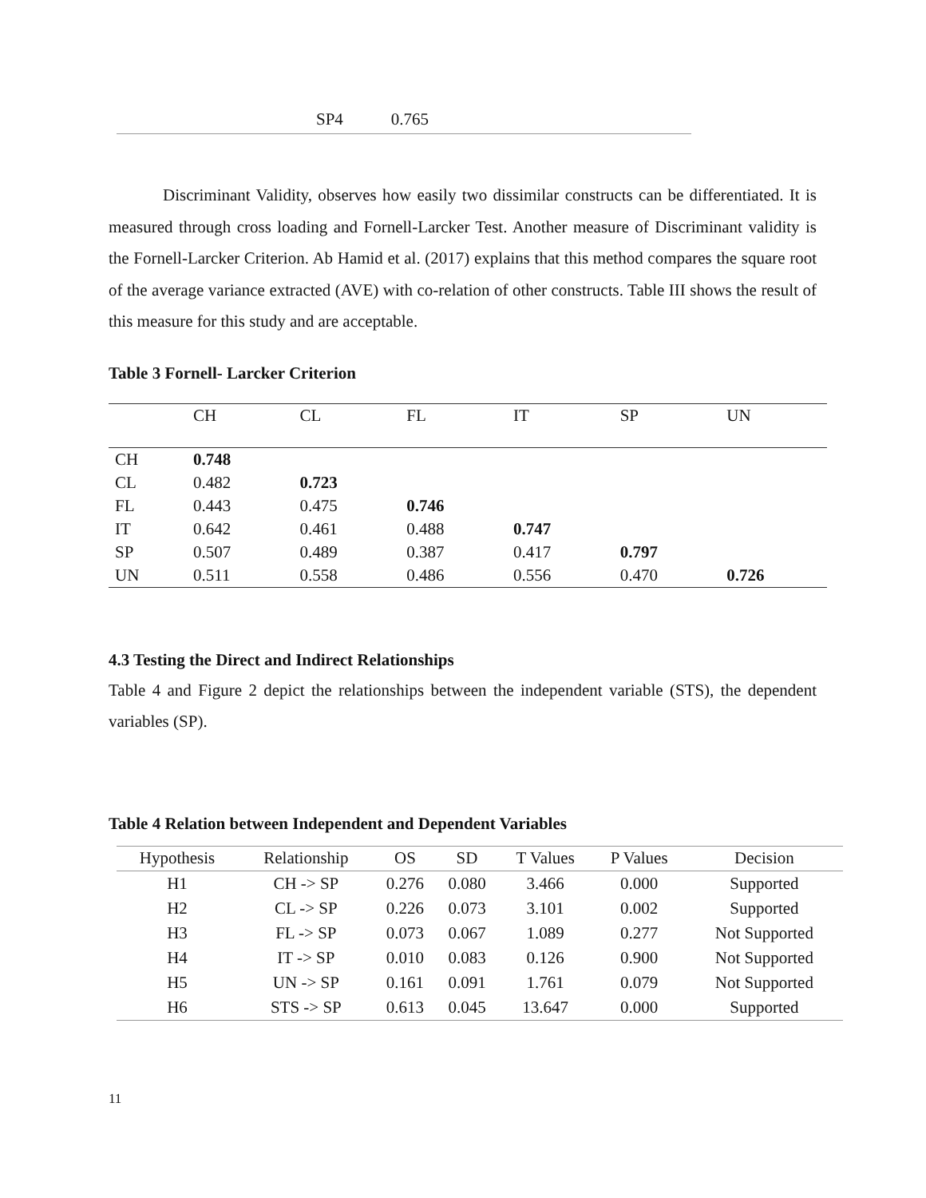SP4 0.765
Discriminant Validity, observes how easily two dissimilar constructs can be differentiated. It is measured through cross loading and Fornell-Larcker Test. Another measure of Discriminant validity is the Fornell-Larcker Criterion. Ab Hamid et al. (2017) explains that this method compares the square root of the average variance extracted (AVE) with co-relation of other constructs. Table III shows the result of this measure for this study and are acceptable.
Table 3 Fornell- Larcker Criterion
| | CH | CL | FL | IT | SP | UN |
| --- | --- | --- | --- | --- | --- | --- |
| CH | 0.748 | | | | | |
| CL | 0.482 | 0.723 | | | | |
| FL | 0.443 | 0.475 | 0.746 | | | |
| IT | 0.642 | 0.461 | 0.488 | 0.747 | | |
| SP | 0.507 | 0.489 | 0.387 | 0.417 | 0.797 | |
| UN | 0.511 | 0.558 | 0.486 | 0.556 | 0.470 | 0.726 |
4.3 Testing the Direct and Indirect Relationships
Table 4 and Figure 2 depict the relationships between the independent variable (STS), the dependent variables (SP).
Table 4 Relation between Independent and Dependent Variables
| Hypothesis | Relationship | OS | SD | T Values | P Values | Decision |
| --- | --- | --- | --- | --- | --- | --- |
| H1 | CH -> SP | 0.276 | 0.080 | 3.466 | 0.000 | Supported |
| H2 | CL -> SP | 0.226 | 0.073 | 3.101 | 0.002 | Supported |
| H3 | FL -> SP | 0.073 | 0.067 | 1.089 | 0.277 | Not Supported |
| H4 | IT -> SP | 0.010 | 0.083 | 0.126 | 0.900 | Not Supported |
| H5 | UN -> SP | 0.161 | 0.091 | 1.761 | 0.079 | Not Supported |
| H6 | STS -> SP | 0.613 | 0.045 | 13.647 | 0.000 | Supported |
11